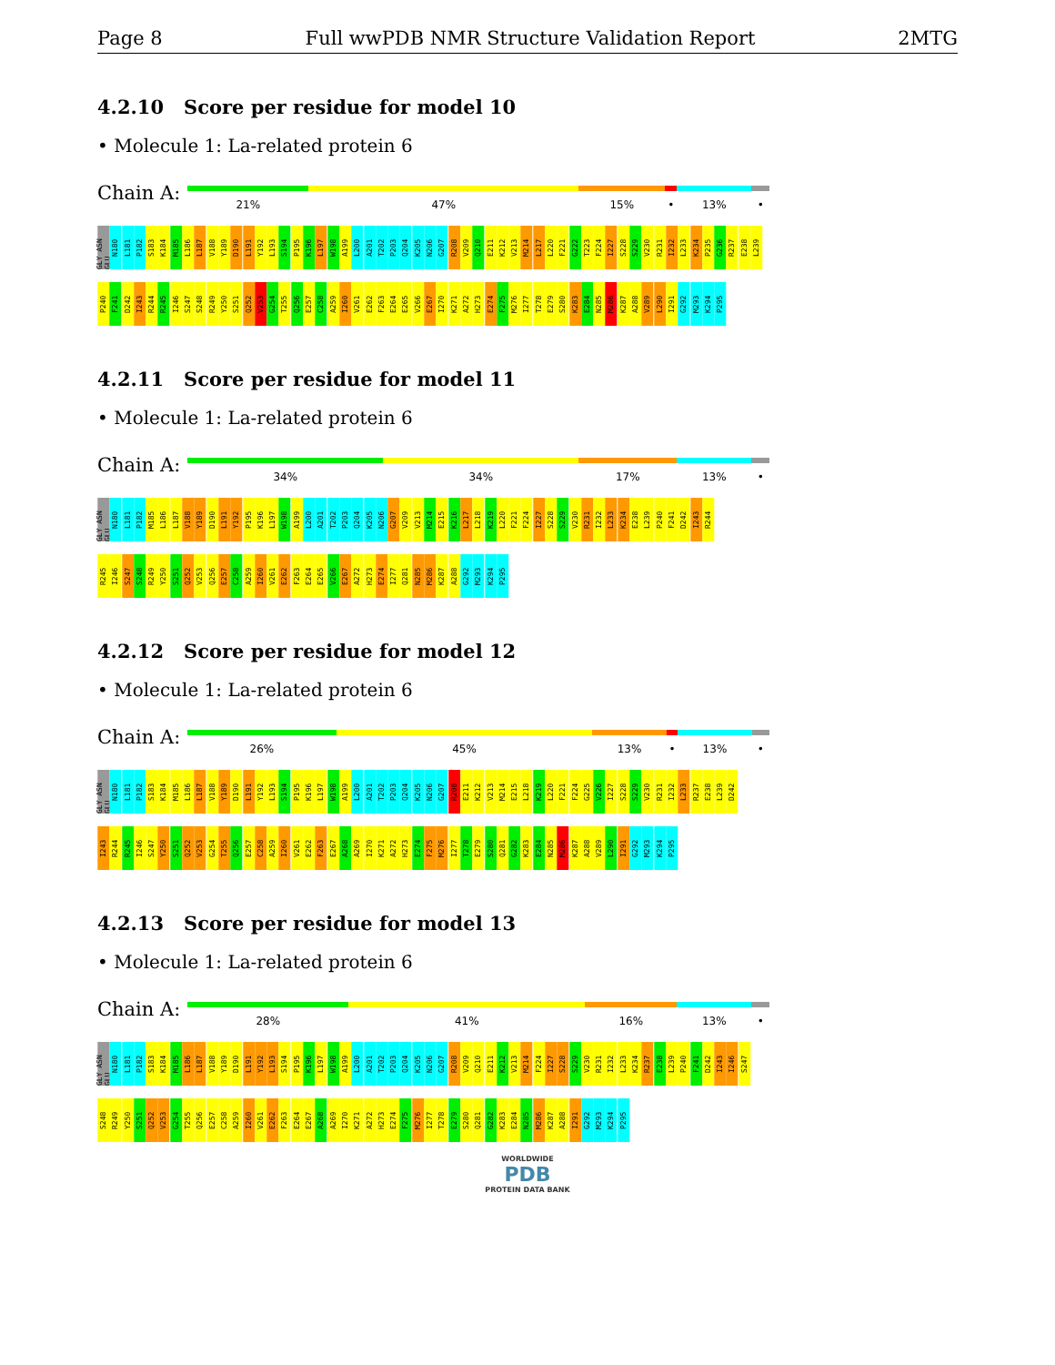Page 8 Full wwPDB NMR Structure Validation Report 2MTG
4.2.10 Score per residue for model 10
• Molecule 1: La-related protein 6
Chain A:
21% 47% 15% • 13% •
GLY ASN GLU N180 L181 P182 S183 K184 M185 L186 L187 V188 Y189 D190 L191 Y192 L193 S194 P195 K196 L197 W198 A199 L200 A201 T202 P203 Q204 K205 N206 G207 R208 V209 Q210 E211 K212 V213 M214 L217 L220 F221 G222 T223 F224 I227 S228 S229 V230 R231 I232 L233 K234 P235 G236 R237 E238 L239
P240 F241 D242 I243 R244 R245 I246 S247 S248 R249 Y250 S251 Q252 V253 G254 T255 Q256 E257 C258 A259 I260 V261 E262 F263 E264 E265 V266 E267 I270 K271 A272 H273 E274 F275 M276 I277 T278 E279 S280 K283 E284 N285 M286 K287 A288 V289 L290 I291 G292 M293 K294 P295
4.2.11 Score per residue for model 11
• Molecule 1: La-related protein 6
Chain A:
34% 34% 17% 13% •
GLY ASN GLU N180 L181 P182 M185 L186 L187 V188 Y189 D190 L191 Y192 P195 K196 L197 W198 A199 L200 A201 T202 P203 Q204 K205 N206 G207 V209 V213 M214 E215 K216 L217 L218 K219 L220 F221 F224 I227 S228 S229 V230 R231 I232 L233 K234 E238 L239 P240 F241 D242 I243 R244
R245 I246 S247 S248 R249 Y250 S251 Q252 V253 Q256 E257 C258 A259 I260 V261 E262 F263 E264 E265 V266 E267 A272 H273 E274 I277 Q281 N285 M286 K287 A288 G292 M293 K294 P295
4.2.12 Score per residue for model 12
• Molecule 1: La-related protein 6
Chain A:
26% 45% 13% • 13% •
GLY ASN GLU N180 L181 P182 S183 K184 M185 L186 L187 V188 Y189 D190 L191 Y192 L193 S194 P195 K196 L197 W198 A199 L200 A201 T202 P203 Q204 K205 N206 G207 R208 E211 K212 V213 M214 E215 L218 K219 L220 F221 F224 G225 V226 I227 S228 S229 V230 R231 I232 L233 R237 E238 L239 D242
I243 R244 R245 I246 S247 Y250 S251 Q252 V253 G254 T255 Q256 E257 C258 A259 I260 V261 E262 F263 E267 A268 A269 I270 K271 A272 H273 E274 F275 M276 I277 T278 E279 S280 Q281 G282 K283 E284 N285 M286 K287 A288 V289 L290 I291 G292 M293 K294 P295
4.2.13 Score per residue for model 13
• Molecule 1: La-related protein 6
Chain A:
28% 41% 16% 13% •
GLY ASN GLU N180 L181 P182 S183 K184 M185 L186 L187 V188 Y189 D190 L191 Y192 L193 S194 P195 K196 L197 W198 A199 L200 A201 T202 P203 Q204 K205 N206 G207 R208 V209 Q210 E211 K212 V213 M214 F224 I227 S228 S229 V230 R231 I232 L233 K234 R237 E238 L239 P240 F241 D242 I243 I246 S247
S248 R249 Y250 S251 Q252 V253 G254 T255 Q256 E257 C258 A259 I260 V261 E262 F263 E264 E267 A268 A269 I270 K271 A272 H273 E274 F275 M276 I277 T278 E279 S280 Q281 G282 K283 E284 N285 M286 K287 A288 I291 G292 M293 K294 P295
WORLDWIDE
PDB
PROTEIN DATA BANK